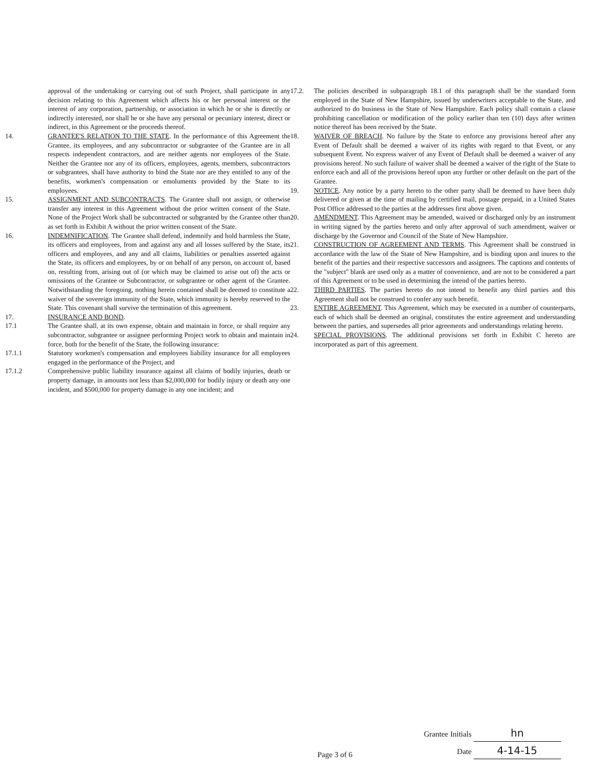approval of the undertaking or carrying out of such Project, shall participate in any decision relating to this Agreement which affects his or her personal interest or the interest of any corporation, partnership, or association in which he or she is directly or indirectly interested, nor shall he or she have any personal or pecuniary interest, direct or indirect, in this Agreement or the proceeds thereof.
14. GRANTEE'S RELATION TO THE STATE. In the performance of this Agreement the Grantee, its employees, and any subcontractor or subgrantee of the Grantee are in all respects independent contractors, and are neither agents nor employees of the State. Neither the Grantee nor any of its officers, employees, agents, members, subcontractors or subgrantees, shall have authority to bind the State nor are they entitled to any of the benefits, workmen's compensation or emoluments provided by the State to its employees.
15. ASSIGNMENT AND SUBCONTRACTS. The Grantee shall not assign, or otherwise transfer any interest in this Agreement without the prior written consent of the State. None of the Project Work shall be subcontracted or subgranted by the Grantee other than as set forth in Exhibit A without the prior written consent of the State.
16. INDEMNIFICATION. The Grantee shall defend, indemnify and hold harmless the State, its officers and employees, from and against any and all losses suffered by the State, its officers and employees, and any and all claims, liabilities or penalties asserted against the State, its officers and employees, by or on behalf of any person, on account of, based on, resulting from, arising out of (or which may be claimed to arise out of) the acts or omissions of the Grantee or Subcontractor, or subgrantee or other agent of the Grantee. Notwithstanding the foregoing, nothing herein contained shall be deemed to constitute a waiver of the sovereign immunity of the State, which immunity is hereby reserved to the State. This covenant shall survive the termination of this agreement.
17. INSURANCE AND BOND.
17.1 The Grantee shall, at its own expense, obtain and maintain in force, or shall require any subcontractor, subgrantee or assignee performing Project work to obtain and maintain in force, both for the benefit of the State, the following insurance:
17.1.1 Statutory workmen's compensation and employees liability insurance for all employees engaged in the performance of the Project, and
17.1.2 Comprehensive public liability insurance against all claims of bodily injuries, death or property damage, in amounts not less than $2,000,000 for bodily injury or death any one incident, and $500,000 for property damage in any one incident; and
17.2. The policies described in subparagraph 18.1 of this paragraph shall be the standard form employed in the State of New Hampshire, issued by underwriters acceptable to the State, and authorized to do business in the State of New Hampshire. Each policy shall contain a clause prohibiting cancellation or modification of the policy earlier than ten (10) days after written notice thereof has been received by the State.
18. WAIVER OF BREACH. No failure by the State to enforce any provisions hereof after any Event of Default shall be deemed a waiver of its rights with regard to that Event, or any subsequent Event. No express waiver of any Event of Default shall be deemed a waiver of any provisions hereof. No such failure of waiver shall be deemed a waiver of the right of the State to enforce each and all of the provisions hereof upon any further or other default on the part of the Grantee.
19. NOTICE. Any notice by a party hereto to the other party shall be deemed to have been duly delivered or given at the time of mailing by certified mail, postage prepaid, in a United States Post Office addressed to the parties at the addresses first above given.
20. AMENDMENT. This Agreement may be amended, waived or discharged only by an instrument in writing signed by the parties hereto and only after approval of such amendment, waiver or discharge by the Governor and Council of the State of New Hampshire.
21. CONSTRUCTION OF AGREEMENT AND TERMS. This Agreement shall be construed in accordance with the law of the State of New Hampshire, and is binding upon and inures to the benefit of the parties and their respective successors and assignees. The captions and contents of the "subject" blank are used only as a matter of convenience, and are not to be considered a part of this Agreement or to be used in determining the intend of the parties hereto.
22. THIRD PARTIES. The parties hereto do not intend to benefit any third parties and this Agreement shall not be construed to confer any such benefit.
23. ENTIRE AGREEMENT. This Agreement, which may be executed in a number of counterparts, each of which shall be deemed an original, constitutes the entire agreement and understanding between the parties, and supersedes all prior agreements and understandings relating hereto.
24. SPECIAL PROVISIONS. The additional provisions set forth in Exhibit C hereto are incorporated as part of this agreement.
Grantee Initials hn
Date 4-14-15
Page 3 of 6